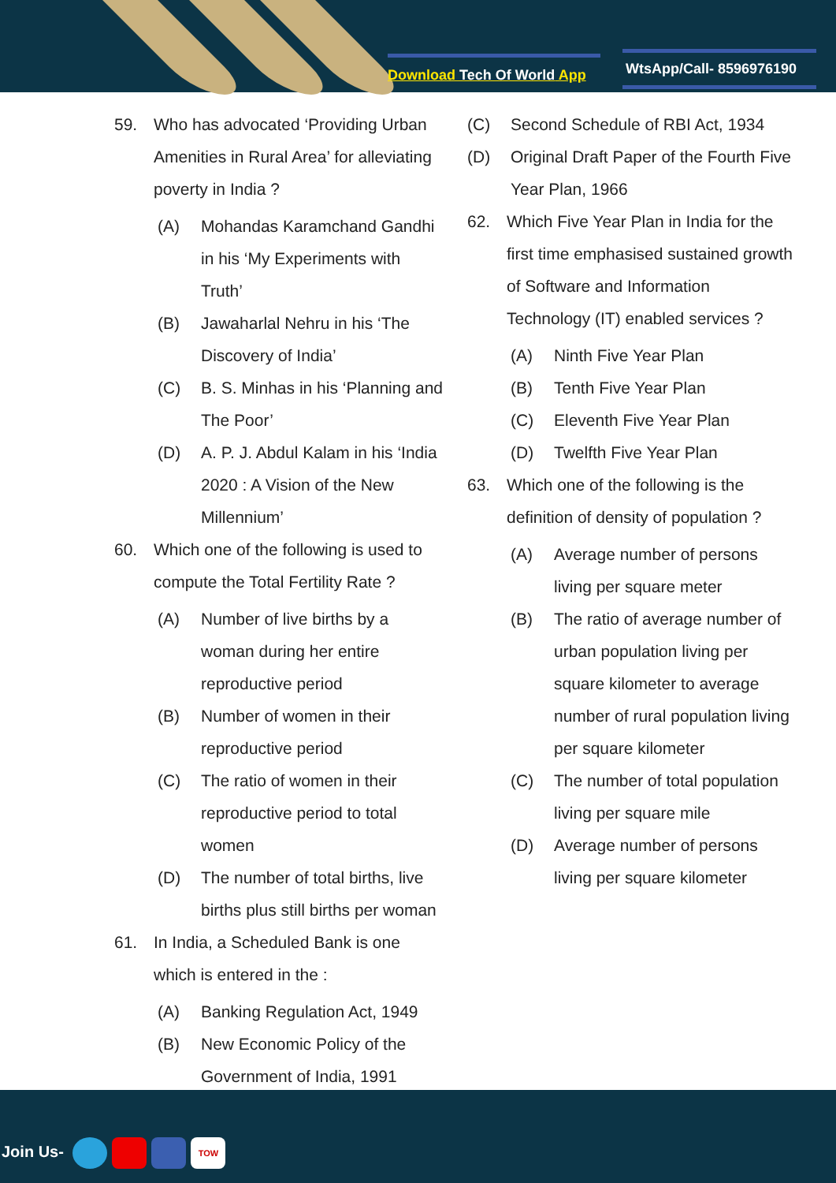Download Tech Of World App
WtsApp/Call- 8596976190
59. Who has advocated ‘Providing Urban Amenities in Rural Area’ for alleviating poverty in India ?
(A) Mohandas Karamchand Gandhi in his ‘My Experiments with Truth’
(B) Jawaharlal Nehru in his ‘The Discovery of India’
(C) B. S. Minhas in his ‘Planning and The Poor’
(D) A. P. J. Abdul Kalam in his ‘India 2020 : A Vision of the New Millennium’
60. Which one of the following is used to compute the Total Fertility Rate ?
(A) Number of live births by a woman during her entire reproductive period
(B) Number of women in their reproductive period
(C) The ratio of women in their reproductive period to total women
(D) The number of total births, live births plus still births per woman
61. In India, a Scheduled Bank is one which is entered in the :
(A) Banking Regulation Act, 1949
(B) New Economic Policy of the Government of India, 1991
(C) Second Schedule of RBI Act, 1934
(D) Original Draft Paper of the Fourth Five Year Plan, 1966
62. Which Five Year Plan in India for the first time emphasised sustained growth of Software and Information Technology (IT) enabled services ?
(A) Ninth Five Year Plan
(B) Tenth Five Year Plan
(C) Eleventh Five Year Plan
(D) Twelfth Five Year Plan
63. Which one of the following is the definition of density of population ?
(A) Average number of persons living per square meter
(B) The ratio of average number of urban population living per square kilometer to average number of rural population living per square kilometer
(C) The number of total population living per square mile
(D) Average number of persons living per square kilometer
Join Us- TOW